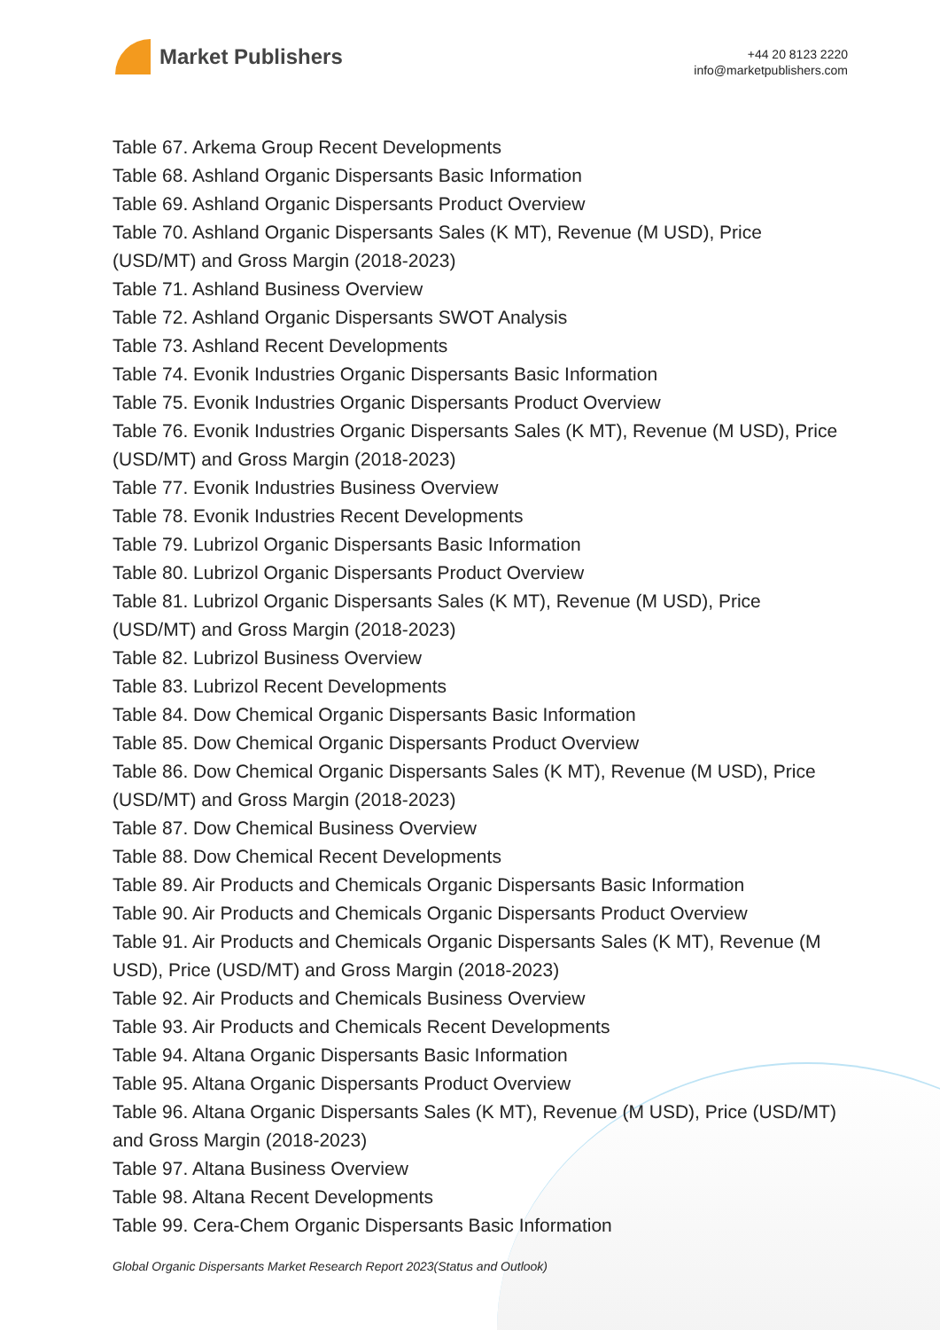Market Publishers
+44 20 8123 2220
info@marketpublishers.com
Table 67. Arkema Group Recent Developments
Table 68. Ashland Organic Dispersants Basic Information
Table 69. Ashland Organic Dispersants Product Overview
Table 70. Ashland Organic Dispersants Sales (K MT), Revenue (M USD), Price (USD/MT) and Gross Margin (2018-2023)
Table 71. Ashland Business Overview
Table 72. Ashland Organic Dispersants SWOT Analysis
Table 73. Ashland Recent Developments
Table 74. Evonik Industries Organic Dispersants Basic Information
Table 75. Evonik Industries Organic Dispersants Product Overview
Table 76. Evonik Industries Organic Dispersants Sales (K MT), Revenue (M USD), Price (USD/MT) and Gross Margin (2018-2023)
Table 77. Evonik Industries Business Overview
Table 78. Evonik Industries Recent Developments
Table 79. Lubrizol Organic Dispersants Basic Information
Table 80. Lubrizol Organic Dispersants Product Overview
Table 81. Lubrizol Organic Dispersants Sales (K MT), Revenue (M USD), Price (USD/MT) and Gross Margin (2018-2023)
Table 82. Lubrizol Business Overview
Table 83. Lubrizol Recent Developments
Table 84. Dow Chemical Organic Dispersants Basic Information
Table 85. Dow Chemical Organic Dispersants Product Overview
Table 86. Dow Chemical Organic Dispersants Sales (K MT), Revenue (M USD), Price (USD/MT) and Gross Margin (2018-2023)
Table 87. Dow Chemical Business Overview
Table 88. Dow Chemical Recent Developments
Table 89. Air Products and Chemicals Organic Dispersants Basic Information
Table 90. Air Products and Chemicals Organic Dispersants Product Overview
Table 91. Air Products and Chemicals Organic Dispersants Sales (K MT), Revenue (M USD), Price (USD/MT) and Gross Margin (2018-2023)
Table 92. Air Products and Chemicals Business Overview
Table 93. Air Products and Chemicals Recent Developments
Table 94. Altana Organic Dispersants Basic Information
Table 95. Altana Organic Dispersants Product Overview
Table 96. Altana Organic Dispersants Sales (K MT), Revenue (M USD), Price (USD/MT) and Gross Margin (2018-2023)
Table 97. Altana Business Overview
Table 98. Altana Recent Developments
Table 99. Cera-Chem Organic Dispersants Basic Information
Global Organic Dispersants Market Research Report 2023(Status and Outlook)